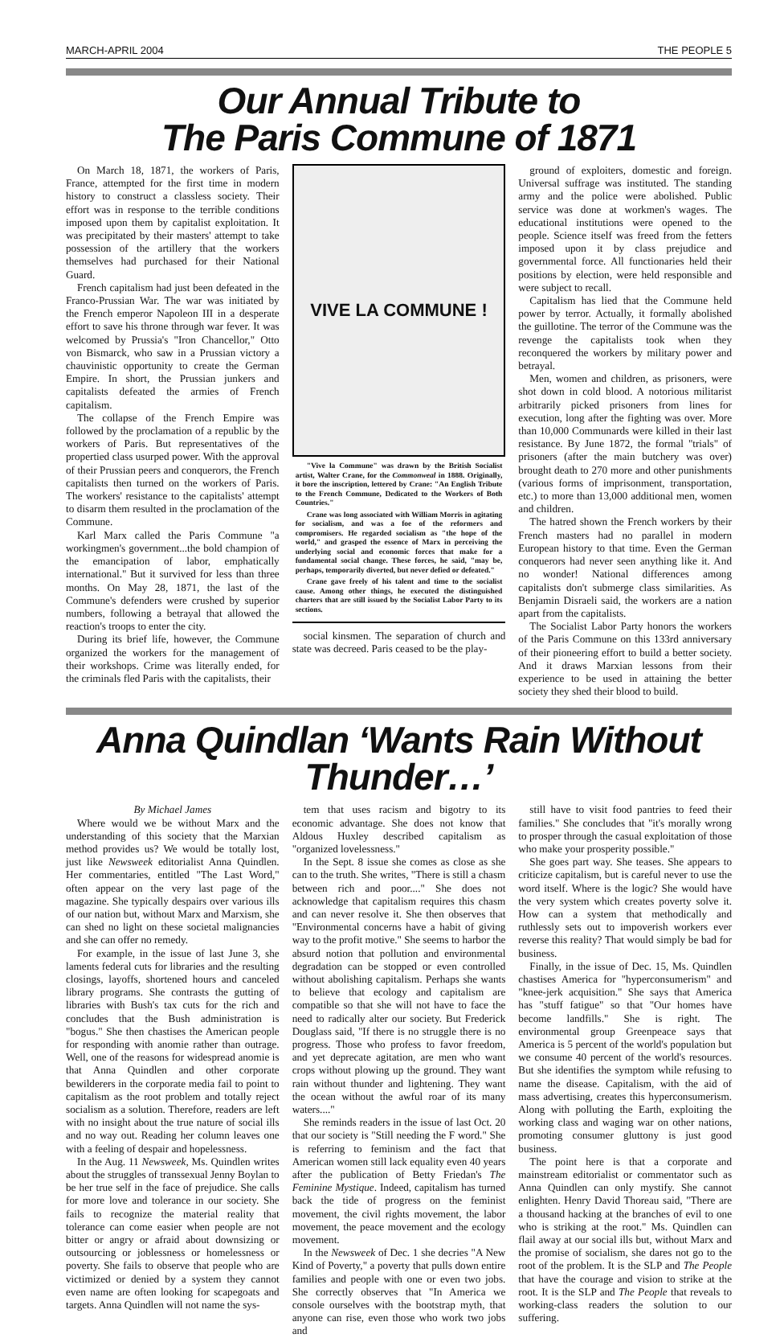MARCH-APRIL 2004 THE PEOPLE 5
Our Annual Tribute to
The Paris Commune of 1871
On March 18, 1871, the workers of Paris, France, attempted for the first time in modern history to construct a classless society. Their effort was in response to the terrible conditions imposed upon them by capitalist exploitation. It was precipitated by their masters' attempt to take possession of the artillery that the workers themselves had purchased for their National Guard.
French capitalism had just been defeated in the Franco-Prussian War. The war was initiated by the French emperor Napoleon III in a desperate effort to save his throne through war fever. It was welcomed by Prussia's "Iron Chancellor," Otto von Bismarck, who saw in a Prussian victory a chauvinistic opportunity to create the German Empire. In short, the Prussian junkers and capitalists defeated the armies of French capitalism.
The collapse of the French Empire was followed by the proclamation of a republic by the workers of Paris. But representatives of the propertied class usurped power. With the approval of their Prussian peers and conquerors, the French capitalists then turned on the workers of Paris. The workers' resistance to the capitalists' attempt to disarm them resulted in the proclamation of the Commune.
Karl Marx called the Paris Commune "a workingmen's government...the bold champion of the emancipation of labor, emphatically international." But it survived for less than three months. On May 28, 1871, the last of the Commune's defenders were crushed by superior numbers, following a betrayal that allowed the reaction's troops to enter the city.
During its brief life, however, the Commune organized the workers for the management of their workshops. Crime was literally ended, for the criminals fled Paris with the capitalists, their
VIVE LA COMMUNE !
"Vive la Commune" was drawn by the British Socialist artist, Walter Crane, for the Commonweal in 1888. Originally, it bore the inscription, lettered by Crane: "An English Tribute to the French Commune, Dedicated to the Workers of Both Countries."
Crane was long associated with William Morris in agitating for socialism, and was a foe of the reformers and compromisers. He regarded socialism as "the hope of the world," and grasped the essence of Marx in perceiving the underlying social and economic forces that make for a fundamental social change. These forces, he said, "may be, perhaps, temporarily diverted, but never defied or defeated."
Crane gave freely of his talent and time to the socialist cause. Among other things, he executed the distinguished charters that are still issued by the Socialist Labor Party to its sections.
social kinsmen. The separation of church and state was decreed. Paris ceased to be the play-
ground of exploiters, domestic and foreign. Universal suffrage was instituted. The standing army and the police were abolished. Public service was done at workmen's wages. The educational institutions were opened to the people. Science itself was freed from the fetters imposed upon it by class prejudice and governmental force. All functionaries held their positions by election, were held responsible and were subject to recall.
Capitalism has lied that the Commune held power by terror. Actually, it formally abolished the guillotine. The terror of the Commune was the revenge the capitalists took when they reconquered the workers by military power and betrayal.
Men, women and children, as prisoners, were shot down in cold blood. A notorious militarist arbitrarily picked prisoners from lines for execution, long after the fighting was over. More than 10,000 Communards were killed in their last resistance. By June 1872, the formal "trials" of prisoners (after the main butchery was over) brought death to 270 more and other punishments (various forms of imprisonment, transportation, etc.) to more than 13,000 additional men, women and children.
The hatred shown the French workers by their French masters had no parallel in modern European history to that time. Even the German conquerors had never seen anything like it. And no wonder! National differences among capitalists don't submerge class similarities. As Benjamin Disraeli said, the workers are a nation apart from the capitalists.
The Socialist Labor Party honors the workers of the Paris Commune on this 133rd anniversary of their pioneering effort to build a better society. And it draws Marxian lessons from their experience to be used in attaining the better society they shed their blood to build.
Anna Quindlan ‘Wants Rain Without Thunder…’
By Michael James
Where would we be without Marx and the understanding of this society that the Marxian method provides us? We would be totally lost, just like Newsweek editorialist Anna Quindlen. Her commentaries, entitled "The Last Word," often appear on the very last page of the magazine. She typically despairs over various ills of our nation but, without Marx and Marxism, she can shed no light on these societal malignancies and she can offer no remedy.
For example, in the issue of last June 3, she laments federal cuts for libraries and the resulting closings, layoffs, shortened hours and canceled library programs. She contrasts the gutting of libraries with Bush's tax cuts for the rich and concludes that the Bush administration is "bogus." She then chastises the American people for responding with anomie rather than outrage. Well, one of the reasons for widespread anomie is that Anna Quindlen and other corporate bewilderers in the corporate media fail to point to capitalism as the root problem and totally reject socialism as a solution. Therefore, readers are left with no insight about the true nature of social ills and no way out. Reading her column leaves one with a feeling of despair and hopelessness.
In the Aug. 11 Newsweek, Ms. Quindlen writes about the struggles of transsexual Jenny Boylan to be her true self in the face of prejudice. She calls for more love and tolerance in our society. She fails to recognize the material reality that tolerance can come easier when people are not bitter or angry or afraid about downsizing or outsourcing or joblessness or homelessness or poverty. She fails to observe that people who are victimized or denied by a system they cannot even name are often looking for scapegoats and targets. Anna Quindlen will not name the sys-
tem that uses racism and bigotry to its economic advantage. She does not know that Aldous Huxley described capitalism as "organized lovelessness."
In the Sept. 8 issue she comes as close as she can to the truth. She writes, "There is still a chasm between rich and poor...." She does not acknowledge that capitalism requires this chasm and can never resolve it. She then observes that "Environmental concerns have a habit of giving way to the profit motive." She seems to harbor the absurd notion that pollution and environmental degradation can be stopped or even controlled without abolishing capitalism. Perhaps she wants to believe that ecology and capitalism are compatible so that she will not have to face the need to radically alter our society. But Frederick Douglass said, "If there is no struggle there is no progress. Those who profess to favor freedom, and yet deprecate agitation, are men who want crops without plowing up the ground. They want rain without thunder and lightening. They want the ocean without the awful roar of its many waters...."
She reminds readers in the issue of last Oct. 20 that our society is "Still needing the F word." She is referring to feminism and the fact that American women still lack equality even 40 years after the publication of Betty Friedan's The Feminine Mystique. Indeed, capitalism has turned back the tide of progress on the feminist movement, the civil rights movement, the labor movement, the peace movement and the ecology movement.
In the Newsweek of Dec. 1 she decries "A New Kind of Poverty," a poverty that pulls down entire families and people with one or even two jobs. She correctly observes that "In America we console ourselves with the bootstrap myth, that anyone can rise, even those who work two jobs and
still have to visit food pantries to feed their families." She concludes that "it's morally wrong to prosper through the casual exploitation of those who make your prosperity possible."
She goes part way. She teases. She appears to criticize capitalism, but is careful never to use the word itself. Where is the logic? She would have the very system which creates poverty solve it. How can a system that methodically and ruthlessly sets out to impoverish workers ever reverse this reality? That would simply be bad for business.
Finally, in the issue of Dec. 15, Ms. Quindlen chastises America for "hyperconsumerism" and "knee-jerk acquisition." She says that America has "stuff fatigue" so that "Our homes have become landfills." She is right. The environmental group Greenpeace says that America is 5 percent of the world's population but we consume 40 percent of the world's resources. But she identifies the symptom while refusing to name the disease. Capitalism, with the aid of mass advertising, creates this hyperconsumerism. Along with polluting the Earth, exploiting the working class and waging war on other nations, promoting consumer gluttony is just good business.
The point here is that a corporate and mainstream editorialist or commentator such as Anna Quindlen can only mystify. She cannot enlighten. Henry David Thoreau said, "There are a thousand hacking at the branches of evil to one who is striking at the root." Ms. Quindlen can flail away at our social ills but, without Marx and the promise of socialism, she dares not go to the root of the problem. It is the SLP and The People that have the courage and vision to strike at the root. It is the SLP and The People that reveals to working-class readers the solution to our suffering.